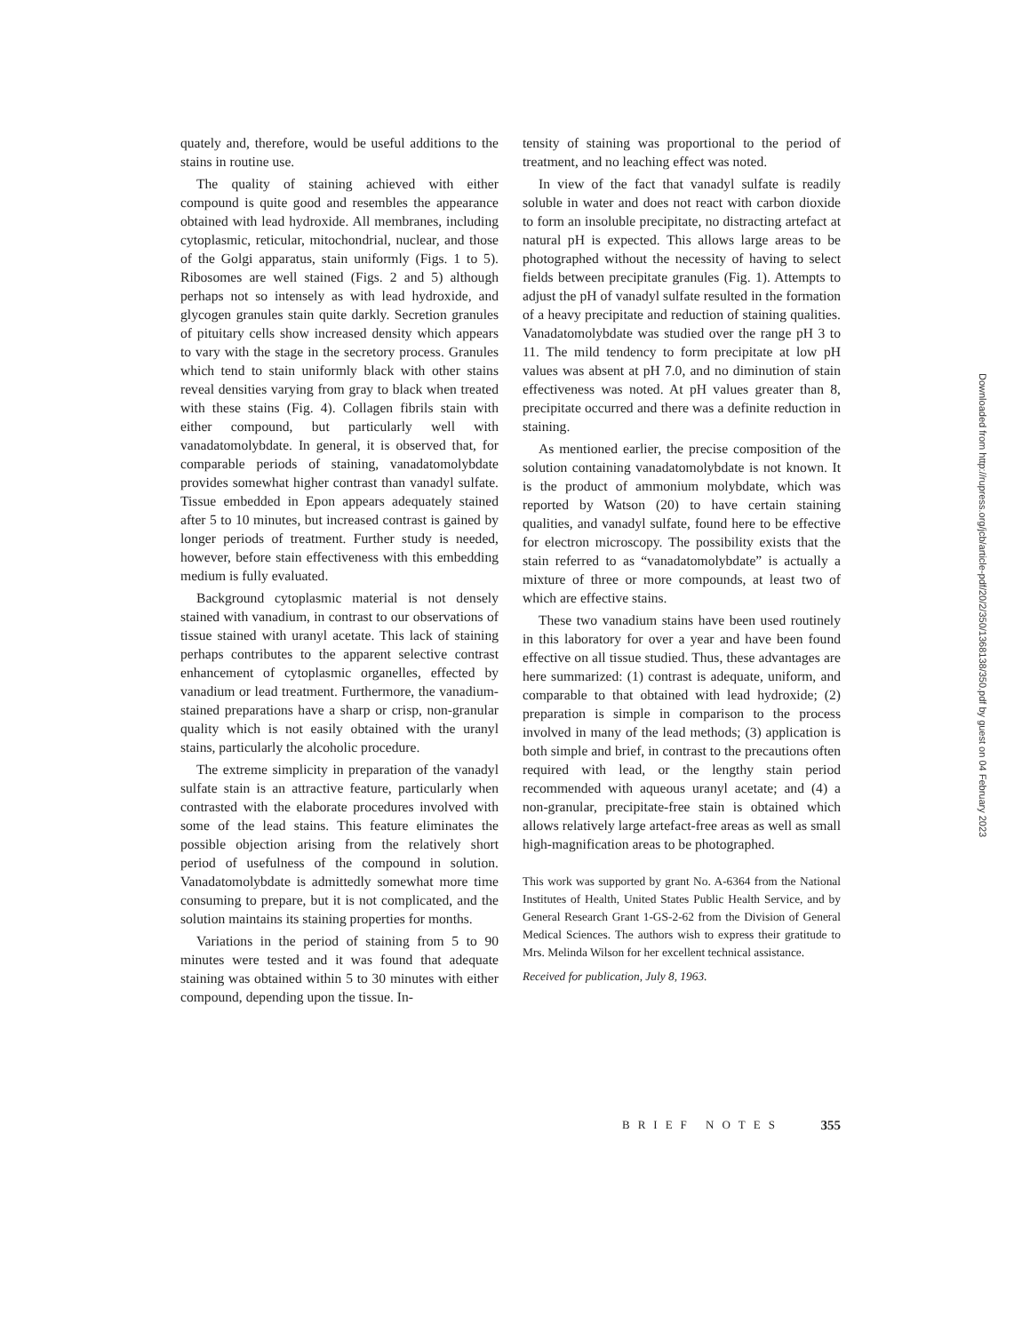quately and, therefore, would be useful additions to the stains in routine use.
The quality of staining achieved with either compound is quite good and resembles the appearance obtained with lead hydroxide. All membranes, including cytoplasmic, reticular, mitochondrial, nuclear, and those of the Golgi apparatus, stain uniformly (Figs. 1 to 5). Ribosomes are well stained (Figs. 2 and 5) although perhaps not so intensely as with lead hydroxide, and glycogen granules stain quite darkly. Secretion granules of pituitary cells show increased density which appears to vary with the stage in the secretory process. Granules which tend to stain uniformly black with other stains reveal densities varying from gray to black when treated with these stains (Fig. 4). Collagen fibrils stain with either compound, but particularly well with vanadatomolybdate. In general, it is observed that, for comparable periods of staining, vanadatomolybdate provides somewhat higher contrast than vanadyl sulfate. Tissue embedded in Epon appears adequately stained after 5 to 10 minutes, but increased contrast is gained by longer periods of treatment. Further study is needed, however, before stain effectiveness with this embedding medium is fully evaluated.
Background cytoplasmic material is not densely stained with vanadium, in contrast to our observations of tissue stained with uranyl acetate. This lack of staining perhaps contributes to the apparent selective contrast enhancement of cytoplasmic organelles, effected by vanadium or lead treatment. Furthermore, the vanadium-stained preparations have a sharp or crisp, non-granular quality which is not easily obtained with the uranyl stains, particularly the alcoholic procedure.
The extreme simplicity in preparation of the vanadyl sulfate stain is an attractive feature, particularly when contrasted with the elaborate procedures involved with some of the lead stains. This feature eliminates the possible objection arising from the relatively short period of usefulness of the compound in solution. Vanadatomolybdate is admittedly somewhat more time consuming to prepare, but it is not complicated, and the solution maintains its staining properties for months.
Variations in the period of staining from 5 to 90 minutes were tested and it was found that adequate staining was obtained within 5 to 30 minutes with either compound, depending upon the tissue. In-
tensity of staining was proportional to the period of treatment, and no leaching effect was noted.
In view of the fact that vanadyl sulfate is readily soluble in water and does not react with carbon dioxide to form an insoluble precipitate, no distracting artefact at natural pH is expected. This allows large areas to be photographed without the necessity of having to select fields between precipitate granules (Fig. 1). Attempts to adjust the pH of vanadyl sulfate resulted in the formation of a heavy precipitate and reduction of staining qualities. Vanadatomolybdate was studied over the range pH 3 to 11. The mild tendency to form precipitate at low pH values was absent at pH 7.0, and no diminution of stain effectiveness was noted. At pH values greater than 8, precipitate occurred and there was a definite reduction in staining.
As mentioned earlier, the precise composition of the solution containing vanadatomolybdate is not known. It is the product of ammonium molybdate, which was reported by Watson (20) to have certain staining qualities, and vanadyl sulfate, found here to be effective for electron microscopy. The possibility exists that the stain referred to as “vanadatomolybdate” is actually a mixture of three or more compounds, at least two of which are effective stains.
These two vanadium stains have been used routinely in this laboratory for over a year and have been found effective on all tissue studied. Thus, these advantages are here summarized: (1) contrast is adequate, uniform, and comparable to that obtained with lead hydroxide; (2) preparation is simple in comparison to the process involved in many of the lead methods; (3) application is both simple and brief, in contrast to the precautions often required with lead, or the lengthy stain period recommended with aqueous uranyl acetate; and (4) a non-granular, precipitate-free stain is obtained which allows relatively large artefact-free areas as well as small high-magnification areas to be photographed.
This work was supported by grant No. A-6364 from the National Institutes of Health, United States Public Health Service, and by General Research Grant 1-GS-2-62 from the Division of General Medical Sciences. The authors wish to express their gratitude to Mrs. Melinda Wilson for her excellent technical assistance.
Received for publication, July 8, 1963.
BRIEF NOTES 355
Downloaded from http://rupress.org/jcb/article-pdf/20/2/350/1368138/350.pdf by guest on 04 February 2023